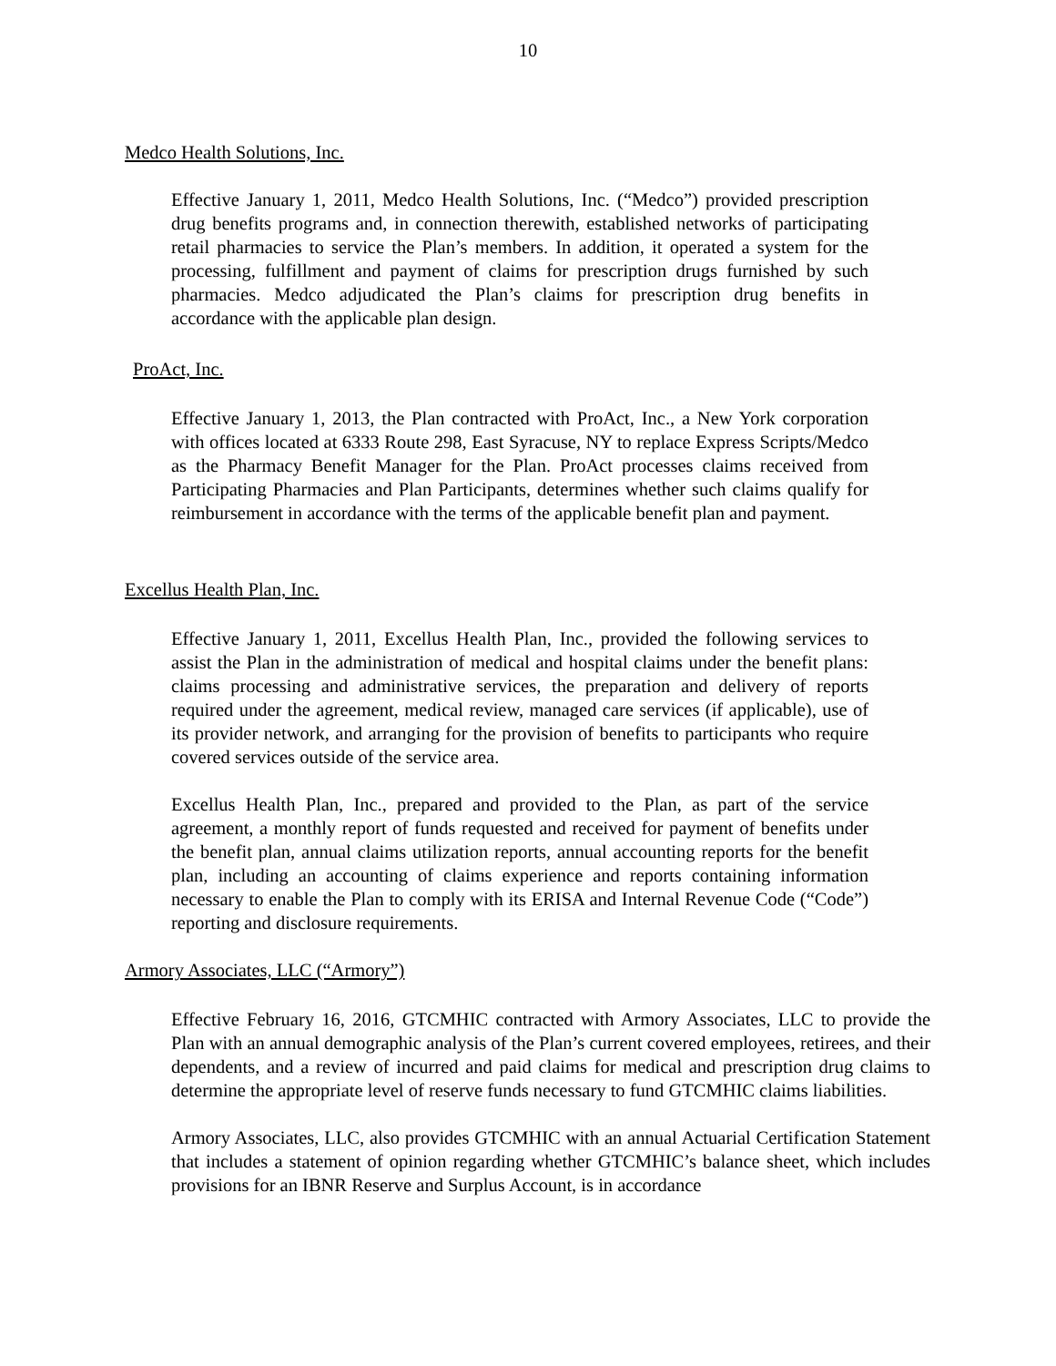10
Medco Health Solutions, Inc.
Effective January 1, 2011, Medco Health Solutions, Inc. (“Medco”) provided prescription drug benefits programs and, in connection therewith, established networks of participating retail pharmacies to service the Plan’s members. In addition, it operated a system for the processing, fulfillment and payment of claims for prescription drugs furnished by such pharmacies. Medco adjudicated the Plan’s claims for prescription drug benefits in accordance with the applicable plan design.
ProAct, Inc.
Effective January 1, 2013, the Plan contracted with ProAct, Inc., a New York corporation with offices located at 6333 Route 298, East Syracuse, NY to replace Express Scripts/Medco as the Pharmacy Benefit Manager for the Plan. ProAct processes claims received from Participating Pharmacies and Plan Participants, determines whether such claims qualify for reimbursement in accordance with the terms of the applicable benefit plan and payment.
Excellus Health Plan, Inc.
Effective January 1, 2011, Excellus Health Plan, Inc., provided the following services to assist the Plan in the administration of medical and hospital claims under the benefit plans: claims processing and administrative services, the preparation and delivery of reports required under the agreement, medical review, managed care services (if applicable), use of its provider network, and arranging for the provision of benefits to participants who require covered services outside of the service area.
Excellus Health Plan, Inc., prepared and provided to the Plan, as part of the service agreement, a monthly report of funds requested and received for payment of benefits under the benefit plan, annual claims utilization reports, annual accounting reports for the benefit plan, including an accounting of claims experience and reports containing information necessary to enable the Plan to comply with its ERISA and Internal Revenue Code (“Code”) reporting and disclosure requirements.
Armory Associates, LLC (“Armory”)
Effective February 16, 2016, GTCMHIC contracted with Armory Associates, LLC to provide the Plan with an annual demographic analysis of the Plan’s current covered employees, retirees, and their dependents, and a review of incurred and paid claims for medical and prescription drug claims to determine the appropriate level of reserve funds necessary to fund GTCMHIC claims liabilities.
Armory Associates, LLC, also provides GTCMHIC with an annual Actuarial Certification Statement that includes a statement of opinion regarding whether GTCMHIC’s balance sheet, which includes provisions for an IBNR Reserve and Surplus Account, is in accordance